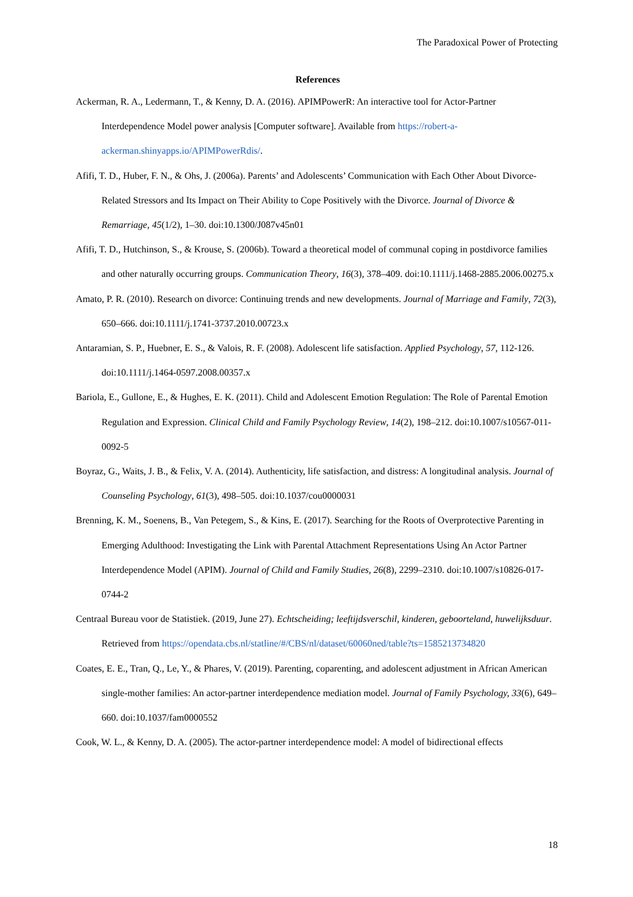The Paradoxical Power of Protecting
References
Ackerman, R. A., Ledermann, T., & Kenny, D. A. (2016). APIMPowerR: An interactive tool for Actor-Partner Interdependence Model power analysis [Computer software]. Available from https://robert-a-ackerman.shinyapps.io/APIMPowerRdis/.
Afifi, T. D., Huber, F. N., & Ohs, J. (2006a). Parents’ and Adolescents’ Communication with Each Other About Divorce-Related Stressors and Its Impact on Their Ability to Cope Positively with the Divorce. Journal of Divorce & Remarriage, 45(1/2), 1–30. doi:10.1300/J087v45n01
Afifi, T. D., Hutchinson, S., & Krouse, S. (2006b). Toward a theoretical model of communal coping in postdivorce families and other naturally occurring groups. Communication Theory, 16(3), 378–409. doi:10.1111/j.1468-2885.2006.00275.x
Amato, P. R. (2010). Research on divorce: Continuing trends and new developments. Journal of Marriage and Family, 72(3), 650–666. doi:10.1111/j.1741-3737.2010.00723.x
Antaramian, S. P., Huebner, E. S., & Valois, R. F. (2008). Adolescent life satisfaction. Applied Psychology, 57, 112-126. doi:10.1111/j.1464-0597.2008.00357.x
Bariola, E., Gullone, E., & Hughes, E. K. (2011). Child and Adolescent Emotion Regulation: The Role of Parental Emotion Regulation and Expression. Clinical Child and Family Psychology Review, 14(2), 198–212. doi:10.1007/s10567-011-0092-5
Boyraz, G., Waits, J. B., & Felix, V. A. (2014). Authenticity, life satisfaction, and distress: A longitudinal analysis. Journal of Counseling Psychology, 61(3), 498–505. doi:10.1037/cou0000031
Brenning, K. M., Soenens, B., Van Petegem, S., & Kins, E. (2017). Searching for the Roots of Overprotective Parenting in Emerging Adulthood: Investigating the Link with Parental Attachment Representations Using An Actor Partner Interdependence Model (APIM). Journal of Child and Family Studies, 26(8), 2299–2310. doi:10.1007/s10826-017-0744-2
Centraal Bureau voor de Statistiek. (2019, June 27). Echtscheiding; leeftijdsverschil, kinderen, geboorteland, huwelijksduur. Retrieved from https://opendata.cbs.nl/statline/#/CBS/nl/dataset/60060ned/table?ts=1585213734820
Coates, E. E., Tran, Q., Le, Y., & Phares, V. (2019). Parenting, coparenting, and adolescent adjustment in African American single-mother families: An actor-partner interdependence mediation model. Journal of Family Psychology, 33(6), 649–660. doi:10.1037/fam0000552
Cook, W. L., & Kenny, D. A. (2005). The actor-partner interdependence model: A model of bidirectional effects
18